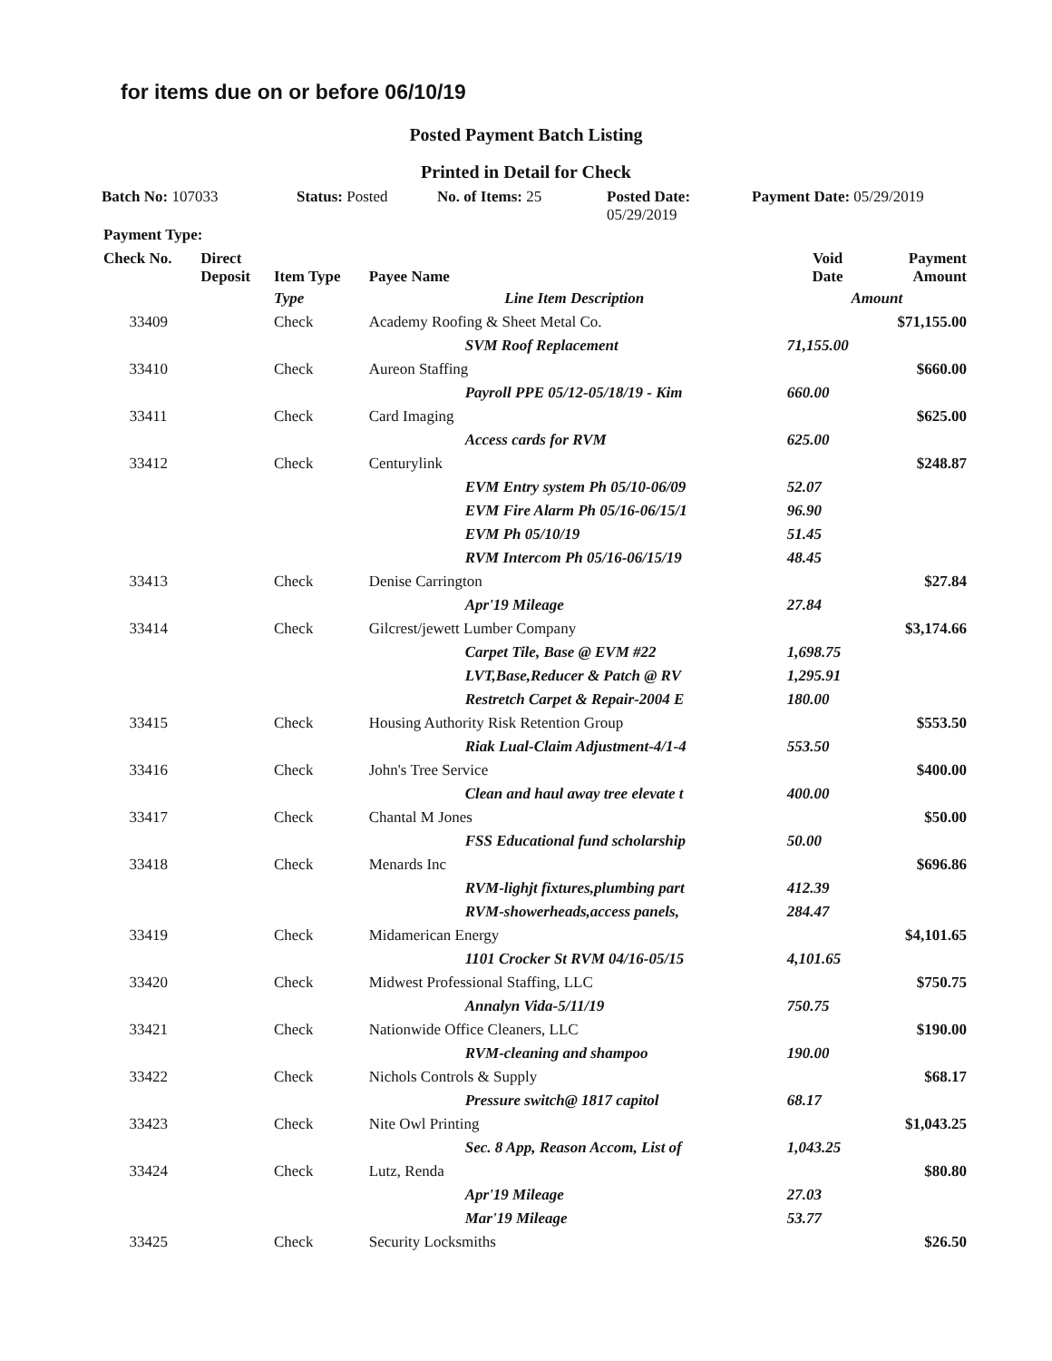for items due on or before 06/10/19
Posted Payment Batch Listing
Printed in Detail for Check
Batch No: 107033 Status: Posted No. of Items: 25 Posted Date:
05/29/2019
Payment Date: 05/29/2019
| Payment Type: | | | | | |
| --- | --- | --- | --- | --- | --- |
| Check No. | Direct Deposit | Item Type | Payee Name | Void Date | Payment Amount |
| | | Type | Line Item Description | Amount | |
| 33409 | | Check | Academy Roofing & Sheet Metal Co. | | $71,155.00 |
| | | | SVM Roof Replacement | 71,155.00 | |
| 33410 | | Check | Aureon Staffing | | $660.00 |
| | | | Payroll PPE 05/12-05/18/19 - Kim | 660.00 | |
| 33411 | | Check | Card Imaging | | $625.00 |
| | | | Access cards for RVM | 625.00 | |
| 33412 | | Check | Centurylink | | $248.87 |
| | | | EVM Entry system Ph 05/10-06/09 | 52.07 | |
| | | | EVM Fire Alarm Ph 05/16-06/15/1 | 96.90 | |
| | | | EVM Ph 05/10/19 | 51.45 | |
| | | | RVM Intercom Ph 05/16-06/15/19 | 48.45 | |
| 33413 | | Check | Denise Carrington | | $27.84 |
| | | | Apr'19 Mileage | 27.84 | |
| 33414 | | Check | Gilcrest/jewett Lumber Company | | $3,174.66 |
| | | | Carpet Tile, Base @ EVM #22 | 1,698.75 | |
| | | | LVT,Base,Reducer & Patch @ RV | 1,295.91 | |
| | | | Restretch Carpet & Repair-2004 E | 180.00 | |
| 33415 | | Check | Housing Authority Risk Retention Group | | $553.50 |
| | | | Riak Lual-Claim Adjustment-4/1-4 | 553.50 | |
| 33416 | | Check | John's Tree Service | | $400.00 |
| | | | Clean and haul away tree elevate t | 400.00 | |
| 33417 | | Check | Chantal M Jones | | $50.00 |
| | | | FSS Educational fund scholarship | 50.00 | |
| 33418 | | Check | Menards Inc | | $696.86 |
| | | | RVM-lighjt fixtures,plumbing part | 412.39 | |
| | | | RVM-showerheads,access panels, | 284.47 | |
| 33419 | | Check | Midamerican Energy | | $4,101.65 |
| | | | 1101 Crocker St RVM 04/16-05/15 | 4,101.65 | |
| 33420 | | Check | Midwest Professional Staffing, LLC | | $750.75 |
| | | | Annalyn Vida-5/11/19 | 750.75 | |
| 33421 | | Check | Nationwide Office Cleaners, LLC | | $190.00 |
| | | | RVM-cleaning and shampoo | 190.00 | |
| 33422 | | Check | Nichols Controls & Supply | | $68.17 |
| | | | Pressure switch@ 1817 capitol | 68.17 | |
| 33423 | | Check | Nite Owl Printing | | $1,043.25 |
| | | | Sec. 8 App, Reason Accom, List of | 1,043.25 | |
| 33424 | | Check | Lutz, Renda | | $80.80 |
| | | | Apr'19 Mileage | 27.03 | |
| | | | Mar'19 Mileage | 53.77 | |
| 33425 | | Check | Security Locksmiths | | $26.50 |